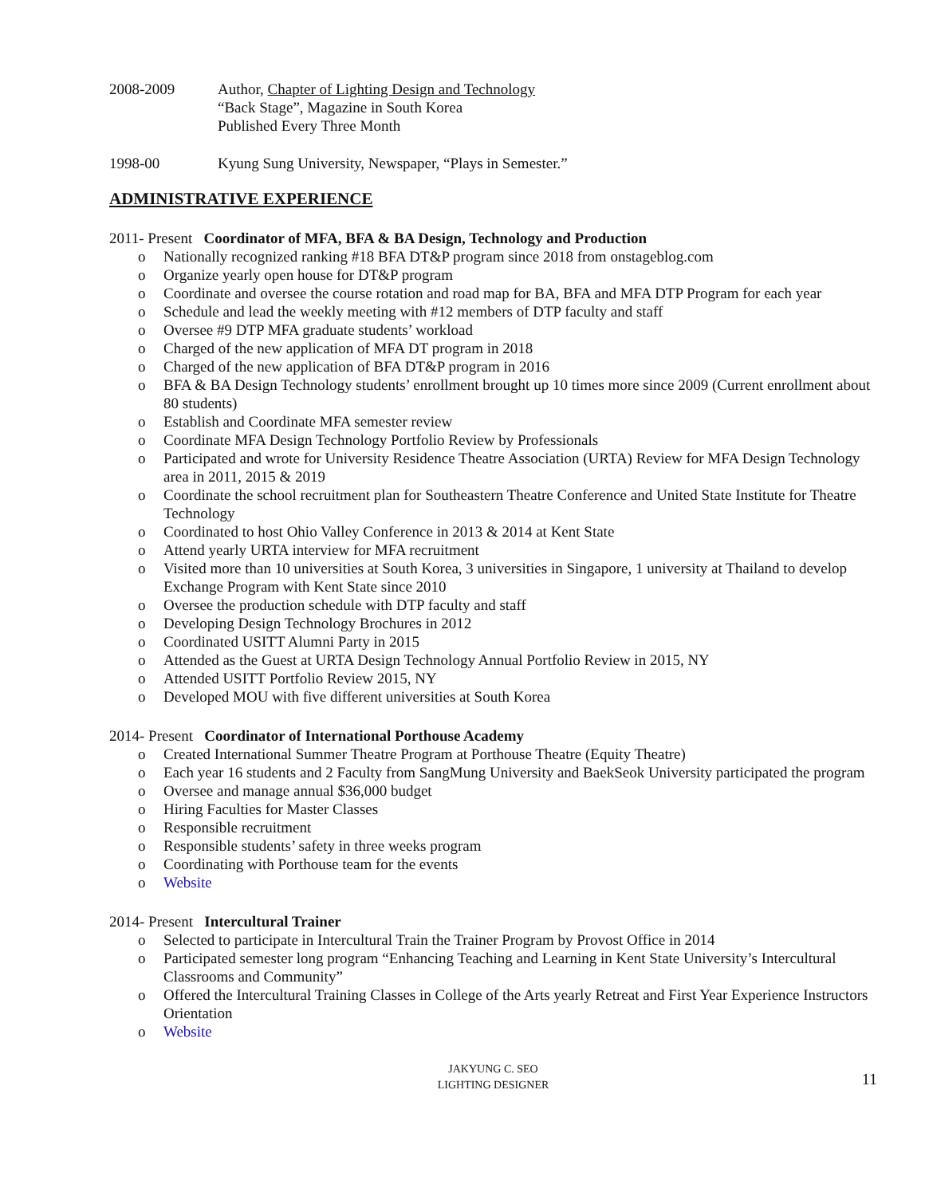2008-2009 Author, Chapter of Lighting Design and Technology
“Back Stage”, Magazine in South Korea
Published Every Three Month
1998-00 Kyung Sung University, Newspaper, “Plays in Semester.”
ADMINISTRATIVE EXPERIENCE
2011- Present Coordinator of MFA, BFA & BA Design, Technology and Production
o Nationally recognized ranking #18 BFA DT&P program since 2018 from onstageblog.com
o Organize yearly open house for DT&P program
o Coordinate and oversee the course rotation and road map for BA, BFA and MFA DTP Program for each year
o Schedule and lead the weekly meeting with #12 members of DTP faculty and staff
o Oversee #9 DTP MFA graduate students’ workload
o Charged of the new application of MFA DT program in 2018
o Charged of the new application of BFA DT&P program in 2016
o BFA & BA Design Technology students’ enrollment brought up 10 times more since 2009 (Current enrollment about 80 students)
o Establish and Coordinate MFA semester review
o Coordinate MFA Design Technology Portfolio Review by Professionals
o Participated and wrote for University Residence Theatre Association (URTA) Review for MFA Design Technology area in 2011, 2015 & 2019
o Coordinate the school recruitment plan for Southeastern Theatre Conference and United State Institute for Theatre Technology
o Coordinated to host Ohio Valley Conference in 2013 & 2014 at Kent State
o Attend yearly URTA interview for MFA recruitment
o Visited more than 10 universities at South Korea, 3 universities in Singapore, 1 university at Thailand to develop Exchange Program with Kent State since 2010
o Oversee the production schedule with DTP faculty and staff
o Developing Design Technology Brochures in 2012
o Coordinated USITT Alumni Party in 2015
o Attended as the Guest at URTA Design Technology Annual Portfolio Review in 2015, NY
o Attended USITT Portfolio Review 2015, NY
o Developed MOU with five different universities at South Korea
2014- Present Coordinator of International Porthouse Academy
o Created International Summer Theatre Program at Porthouse Theatre (Equity Theatre)
o Each year 16 students and 2 Faculty from SangMung University and BaekSeok University participated the program
o Oversee and manage annual $36,000 budget
o Hiring Faculties for Master Classes
o Responsible recruitment
o Responsible students’ safety in three weeks program
o Coordinating with Porthouse team for the events
o Website
2014- Present Intercultural Trainer
o Selected to participate in Intercultural Train the Trainer Program by Provost Office in 2014
o Participated semester long program “Enhancing Teaching and Learning in Kent State University’s Intercultural Classrooms and Community”
o Offered the Intercultural Training Classes in College of the Arts yearly Retreat and First Year Experience Instructors Orientation
o Website
JAKYUNG C. SEO
LIGHTING DESIGNER
11